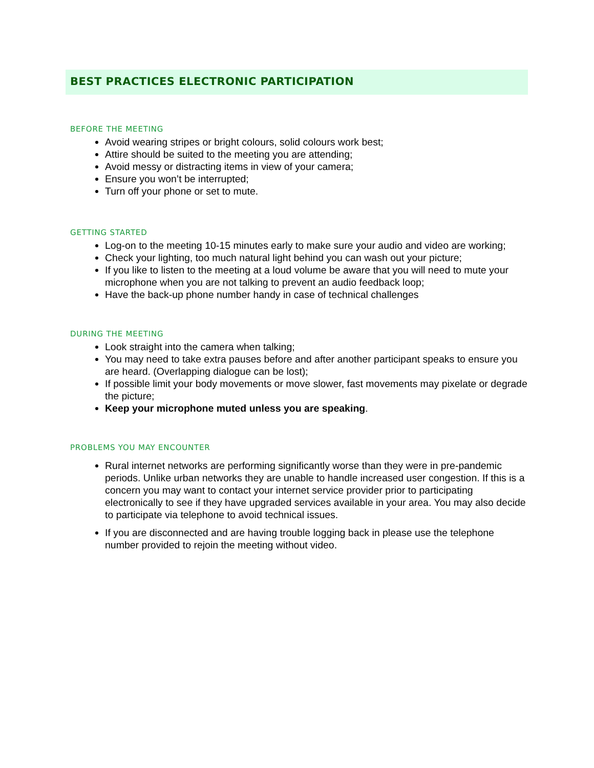BEST PRACTICES ELECTRONIC PARTICIPATION
BEFORE THE MEETING
Avoid wearing stripes or bright colours, solid colours work best;
Attire should be suited to the meeting you are attending;
Avoid messy or distracting items in view of your camera;
Ensure you won’t be interrupted;
Turn off your phone or set to mute.
GETTING STARTED
Log-on to the meeting 10-15 minutes early to make sure your audio and video are working;
Check your lighting, too much natural light behind you can wash out your picture;
If you like to listen to the meeting at a loud volume be aware that you will need to mute your microphone when you are not talking to prevent an audio feedback loop;
Have the back-up phone number handy in case of technical challenges
DURING THE MEETING
Look straight into the camera when talking;
You may need to take extra pauses before and after another participant speaks to ensure you are heard. (Overlapping dialogue can be lost);
If possible limit your body movements or move slower, fast movements may pixelate or degrade the picture;
Keep your microphone muted unless you are speaking.
PROBLEMS YOU MAY ENCOUNTER
Rural internet networks are performing significantly worse than they were in pre-pandemic periods. Unlike urban networks they are unable to handle increased user congestion. If this is a concern you may want to contact your internet service provider prior to participating electronically to see if they have upgraded services available in your area. You may also decide to participate via telephone to avoid technical issues.
If you are disconnected and are having trouble logging back in please use the telephone number provided to rejoin the meeting without video.